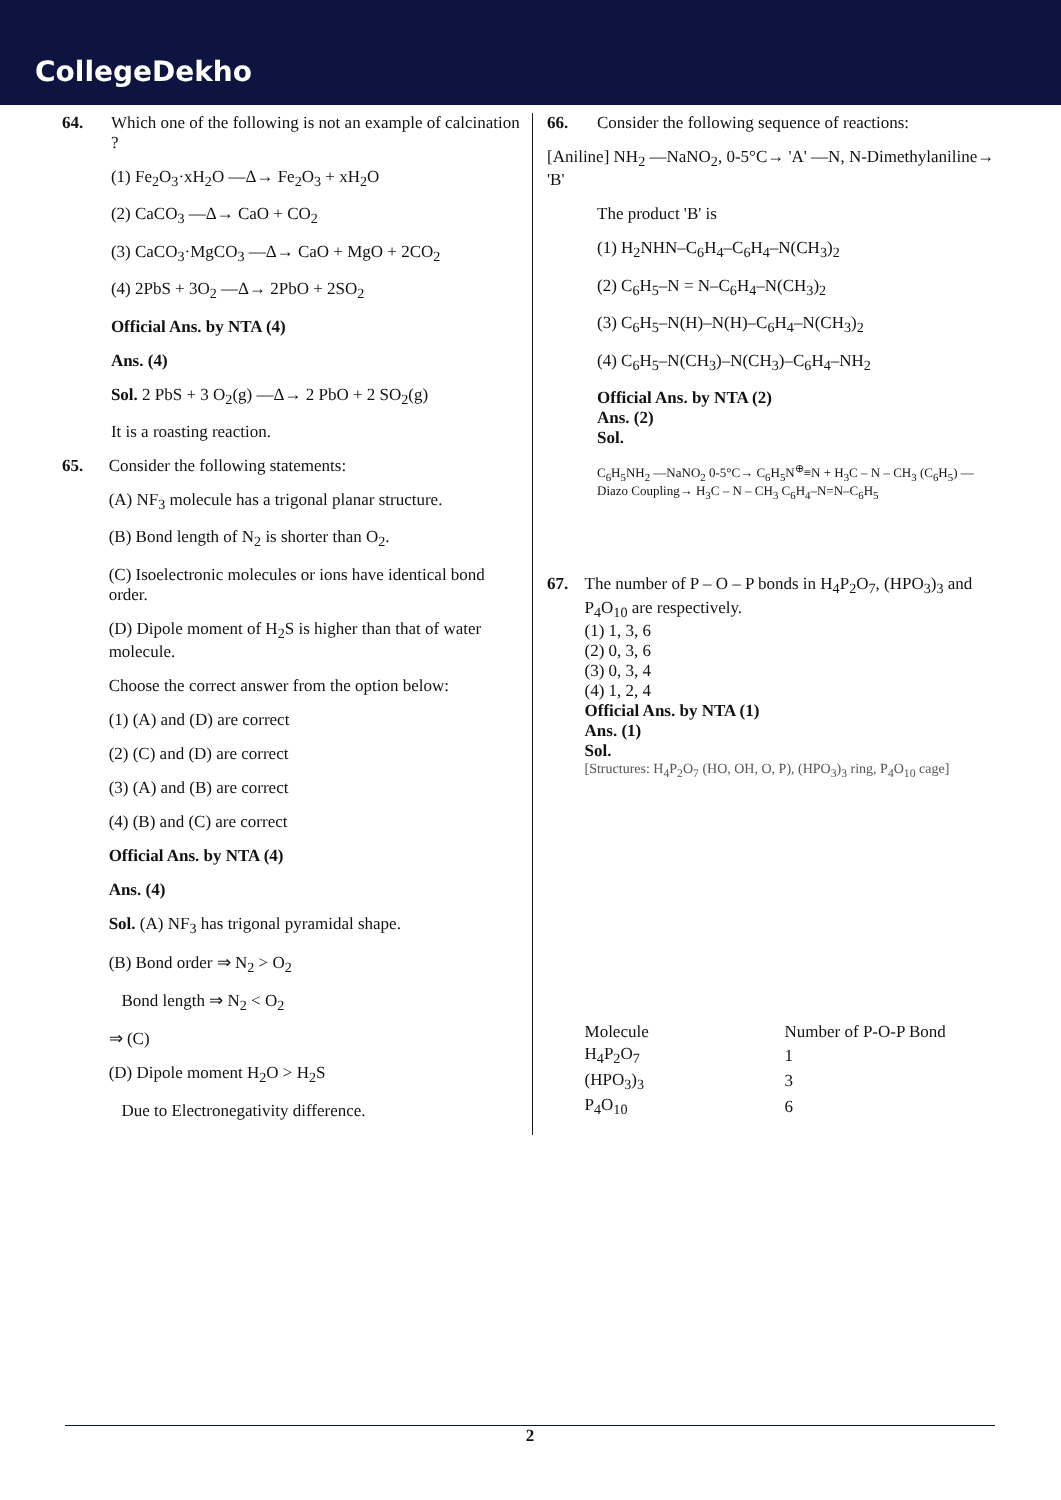CollegeDekho
64. Which one of the following is not an example of calcination ?
(1) Fe<sub>2</sub>O<sub>3</sub>·xH<sub>2</sub>O —Δ→ Fe<sub>2</sub>O<sub>3</sub> + xH<sub>2</sub>O
(2) CaCO<sub>3</sub> —Δ→ CaO + CO<sub>2</sub>
(3) CaCO<sub>3</sub>·MgCO<sub>3</sub> —Δ→ CaO + MgO + 2CO<sub>2</sub>
(4) 2PbS + 3O<sub>2</sub> —Δ→ 2PbO + 2SO<sub>2</sub>
Official Ans. by NTA (4)
Ans. (4)
Sol. 2 PbS + 3 O<sub>2</sub>(g) —Δ→ 2 PbO + 2 SO<sub>2</sub>(g)
It is a roasting reaction.
65. Consider the following statements:
(A) NF<sub>3</sub> molecule has a trigonal planar structure.
(B) Bond length of N<sub>2</sub> is shorter than O<sub>2</sub>.
(C) Isoelectronic molecules or ions have identical bond order.
(D) Dipole moment of H<sub>2</sub>S is higher than that of water molecule.
Choose the correct answer from the option below:
(1) (A) and (D) are correct
(2) (C) and (D) are correct
(3) (A) and (B) are correct
(4) (B) and (C) are correct
Official Ans. by NTA (4)
Ans. (4)
Sol. (A) NF<sub>3</sub> has trigonal pyramidal shape.
(B) Bond order ⇒ N<sub>2</sub> > O<sub>2</sub>
Bond length ⇒ N<sub>2</sub> < O<sub>2</sub>
⇒ (C)
(D) Dipole moment H<sub>2</sub>O > H<sub>2</sub>S
Due to Electronegativity difference.
66. Consider the following sequence of reactions:
[Aniline] NH<sub>2</sub> —NaNO<sub>2</sub>, 0-5°C→ 'A' —N, N-Dimethylaniline→ 'B'
The product 'B' is
(1) H<sub>2</sub>NHN–C<sub>6</sub>H<sub>4</sub>–C<sub>6</sub>H<sub>4</sub>–N(CH<sub>3</sub>)<sub>2</sub>
(2) C<sub>6</sub>H<sub>5</sub>–N = N–C<sub>6</sub>H<sub>4</sub>–N(CH<sub>3</sub>)<sub>2</sub>
(3) C<sub>6</sub>H<sub>5</sub>–N(H)–N(H)–C<sub>6</sub>H<sub>4</sub>–N(CH<sub>3</sub>)<sub>2</sub>
(4) C<sub>6</sub>H<sub>5</sub>–N(CH<sub>3</sub>)–N(CH<sub>3</sub>)–C<sub>6</sub>H<sub>4</sub>–NH<sub>2</sub>
Official Ans. by NTA (2)
Ans. (2)
Sol.
C<sub>6</sub>H<sub>5</sub>NH<sub>2</sub> —NaNO<sub>2</sub> 0-5°C→ C<sub>6</sub>H<sub>5</sub>N<sup>⊕</sup>≡N + H<sub>3</sub>C – N – CH<sub>3</sub> (C<sub>6</sub>H<sub>5</sub>) —Diazo Coupling→ H<sub>3</sub>C – N – CH<sub>3</sub> C<sub>6</sub>H<sub>4</sub>–N=N–C<sub>6</sub>H<sub>5</sub>
67. The number of P – O – P bonds in H<sub>4</sub>P<sub>2</sub>O<sub>7</sub>, (HPO<sub>3</sub>)<sub>3</sub> and P<sub>4</sub>O<sub>10</sub> are respectively.
(1) 1, 3, 6
(2) 0, 3, 6
(3) 0, 3, 4
(4) 1, 2, 4
Official Ans. by NTA (1)
Ans. (1)
Sol.
[Structures: H<sub>4</sub>P<sub>2</sub>O<sub>7</sub> (HO, OH, O, P), (HPO<sub>3</sub>)<sub>3</sub> ring, P<sub>4</sub>O<sub>10</sub> cage]
| Molecule | Number of P-O-P Bond |
| H<sub>4</sub>P<sub>2</sub>O<sub>7</sub> | 1 |
| (HPO<sub>3</sub>)<sub>3</sub> | 3 |
| P<sub>4</sub>O<sub>10</sub> | 6 |
2